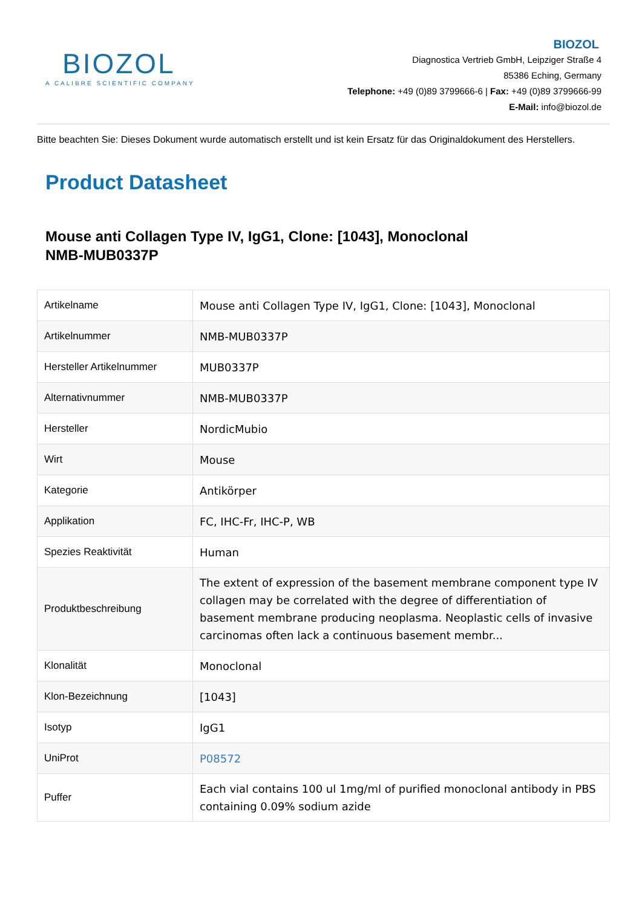BIOZOL
A CALIBRE SCIENTIFIC COMPANY
BIOZOL
Diagnostica Vertrieb GmbH, Leipziger Straße 4
85386 Eching, Germany
Telephone: +49 (0)89 3799666-6 | Fax: +49 (0)89 3799666-99
E-Mail: info@biozol.de
Bitte beachten Sie: Dieses Dokument wurde automatisch erstellt und ist kein Ersatz für das Originaldokument des Herstellers.
Product Datasheet
Mouse anti Collagen Type IV, IgG1, Clone: [1043], Monoclonal
NMB-MUB0337P
| Artikelname | Mouse anti Collagen Type IV, IgG1, Clone: [1043], Monoclonal |
| Artikelnummer | NMB-MUB0337P |
| Hersteller Artikelnummer | MUB0337P |
| Alternativnummer | NMB-MUB0337P |
| Hersteller | NordicMubio |
| Wirt | Mouse |
| Kategorie | Antikörper |
| Applikation | FC, IHC-Fr, IHC-P, WB |
| Spezies Reaktivität | Human |
| Produktbeschreibung | The extent of expression of the basement membrane component type IV collagen may be correlated with the degree of differentiation of basement membrane producing neoplasma. Neoplastic cells of invasive carcinomas often lack a continuous basement membr... |
| Klonalität | Monoclonal |
| Klon-Bezeichnung | [1043] |
| Isotyp | IgG1 |
| UniProt | P08572 |
| Puffer | Each vial contains 100 ul 1mg/ml of purified monoclonal antibody in PBS containing 0.09% sodium azide |